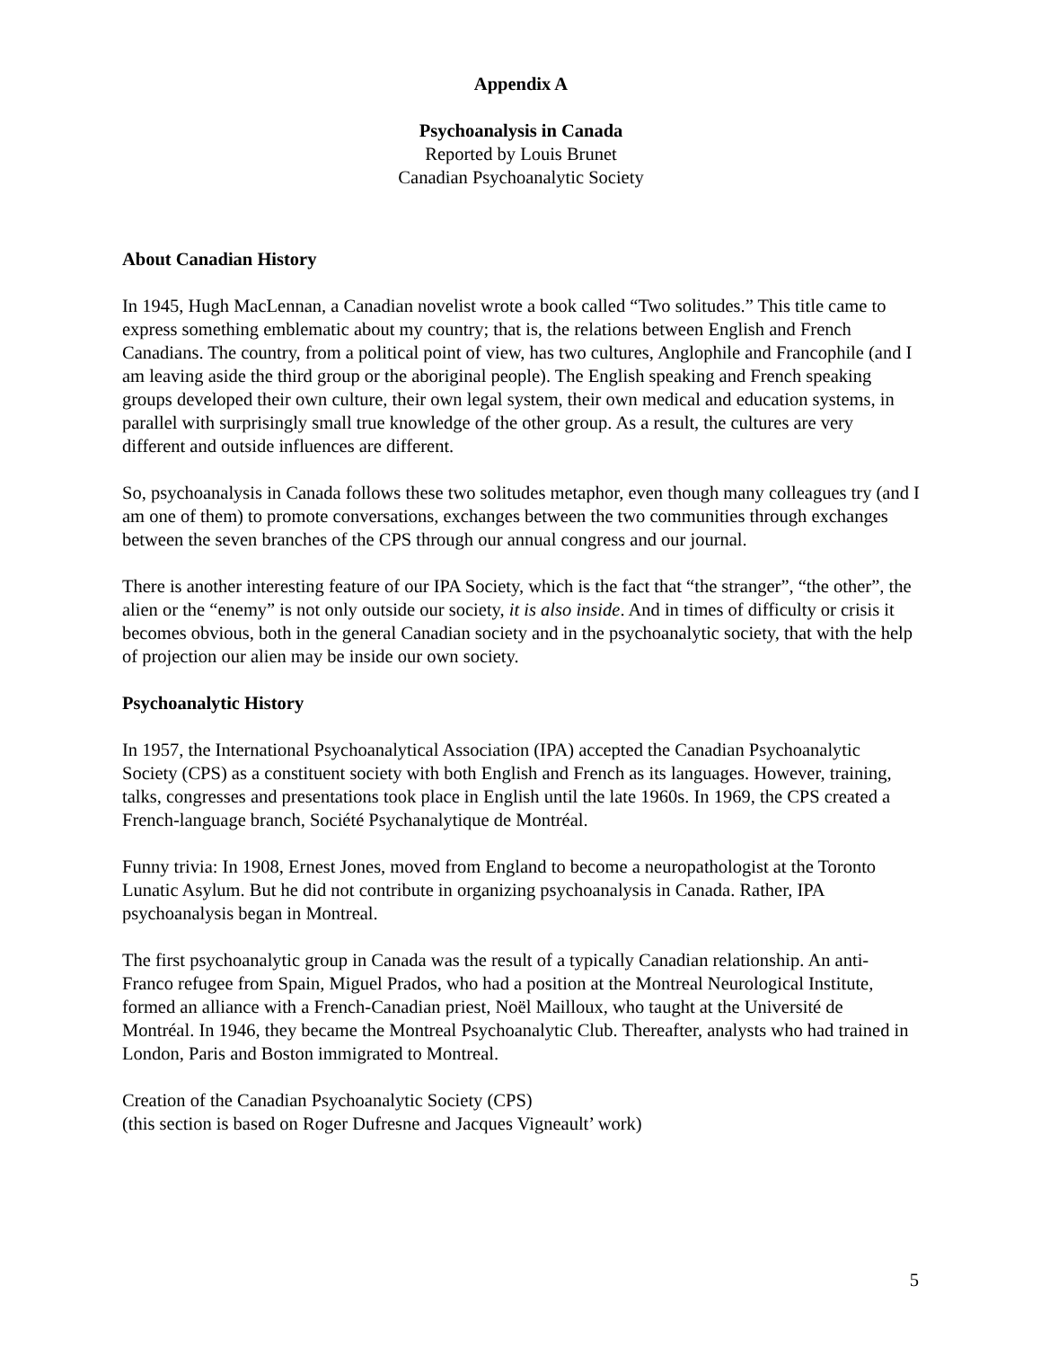Appendix A
Psychoanalysis in Canada
Reported by Louis Brunet
Canadian Psychoanalytic Society
About Canadian History
In 1945, Hugh MacLennan, a Canadian novelist wrote a book called “Two solitudes.” This title came to express something emblematic about my country; that is, the relations between English and French Canadians. The country, from a political point of view, has two cultures, Anglophile and Francophile (and I am leaving aside the third group or the aboriginal people). The English speaking and French speaking groups developed their own culture, their own legal system, their own medical and education systems, in parallel with surprisingly small true knowledge of the other group. As a result, the cultures are very different and outside influences are different.
So, psychoanalysis in Canada follows these two solitudes metaphor, even though many colleagues try (and I am one of them) to promote conversations, exchanges between the two communities through exchanges between the seven branches of the CPS through our annual congress and our journal.
There is another interesting feature of our IPA Society, which is the fact that “the stranger”, “the other”, the alien or the “enemy” is not only outside our society, it is also inside. And in times of difficulty or crisis it becomes obvious, both in the general Canadian society and in the psychoanalytic society, that with the help of projection our alien may be inside our own society.
Psychoanalytic History
In 1957, the International Psychoanalytical Association (IPA) accepted the Canadian Psychoanalytic Society (CPS) as a constituent society with both English and French as its languages. However, training, talks, congresses and presentations took place in English until the late 1960s. In 1969, the CPS created a French-language branch, Société Psychanalytique de Montréal.
Funny trivia: In 1908, Ernest Jones, moved from England to become a neuropathologist at the Toronto Lunatic Asylum. But he did not contribute in organizing psychoanalysis in Canada. Rather, IPA psychoanalysis began in Montreal.
The first psychoanalytic group in Canada was the result of a typically Canadian relationship. An anti-Franco refugee from Spain, Miguel Prados, who had a position at the Montreal Neurological Institute, formed an alliance with a French-Canadian priest, Noël Mailloux, who taught at the Université de Montréal. In 1946, they became the Montreal Psychoanalytic Club. Thereafter, analysts who had trained in London, Paris and Boston immigrated to Montreal.
Creation of the Canadian Psychoanalytic Society (CPS)
(this section is based on Roger Dufresne and Jacques Vigneault’ work)
5